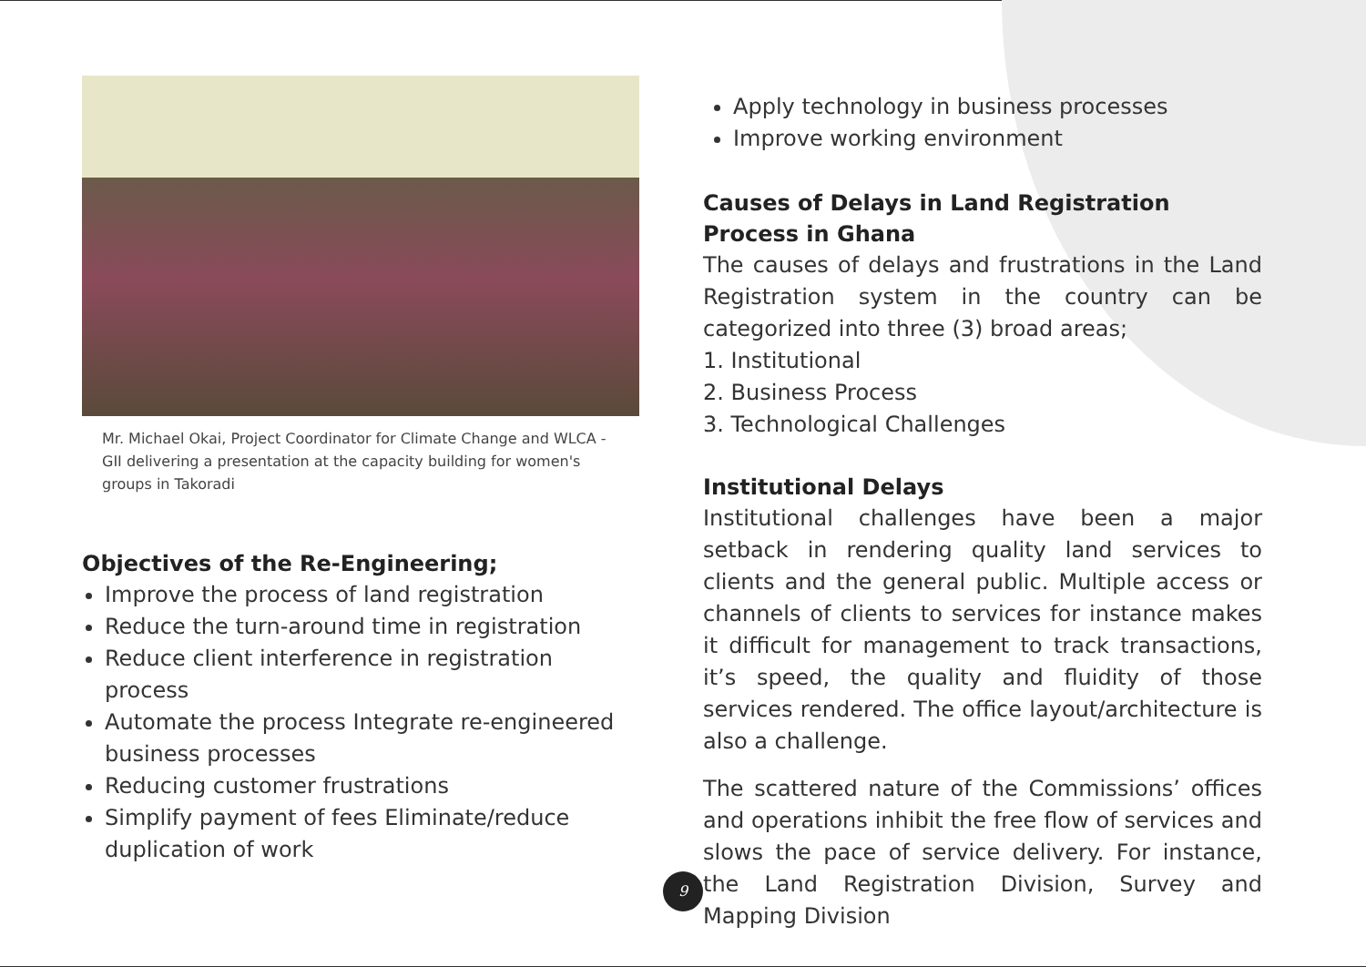Mr. Michael Okai, Project Coordinator for Climate Change and WLCA - GII delivering a presentation at the capacity building for women's groups in Takoradi
Objectives of the Re-Engineering;
Improve the process of land registration
Reduce the turn-around time in registration
Reduce client interference in registration process
Automate the process Integrate re-engineered business processes
Reducing customer frustrations
Simplify payment of fees Eliminate/reduce duplication of work
Apply technology in business processes
Improve working environment
Causes of Delays in Land Registration Process in Ghana
The causes of delays and frustrations in the Land Registration system in the country can be categorized into three (3) broad areas;
1. Institutional
2. Business Process
3. Technological Challenges
Institutional Delays
Institutional challenges have been a major setback in rendering quality land services to clients and the general public. Multiple access or channels of clients to services for instance makes it difficult for management to track transactions, it’s speed, the quality and fluidity of those services rendered. The office layout/architecture is also a challenge.
The scattered nature of the Commissions’ offices and operations inhibit the free flow of services and slows the pace of service delivery. For instance, the Land Registration Division, Survey and Mapping Division
9